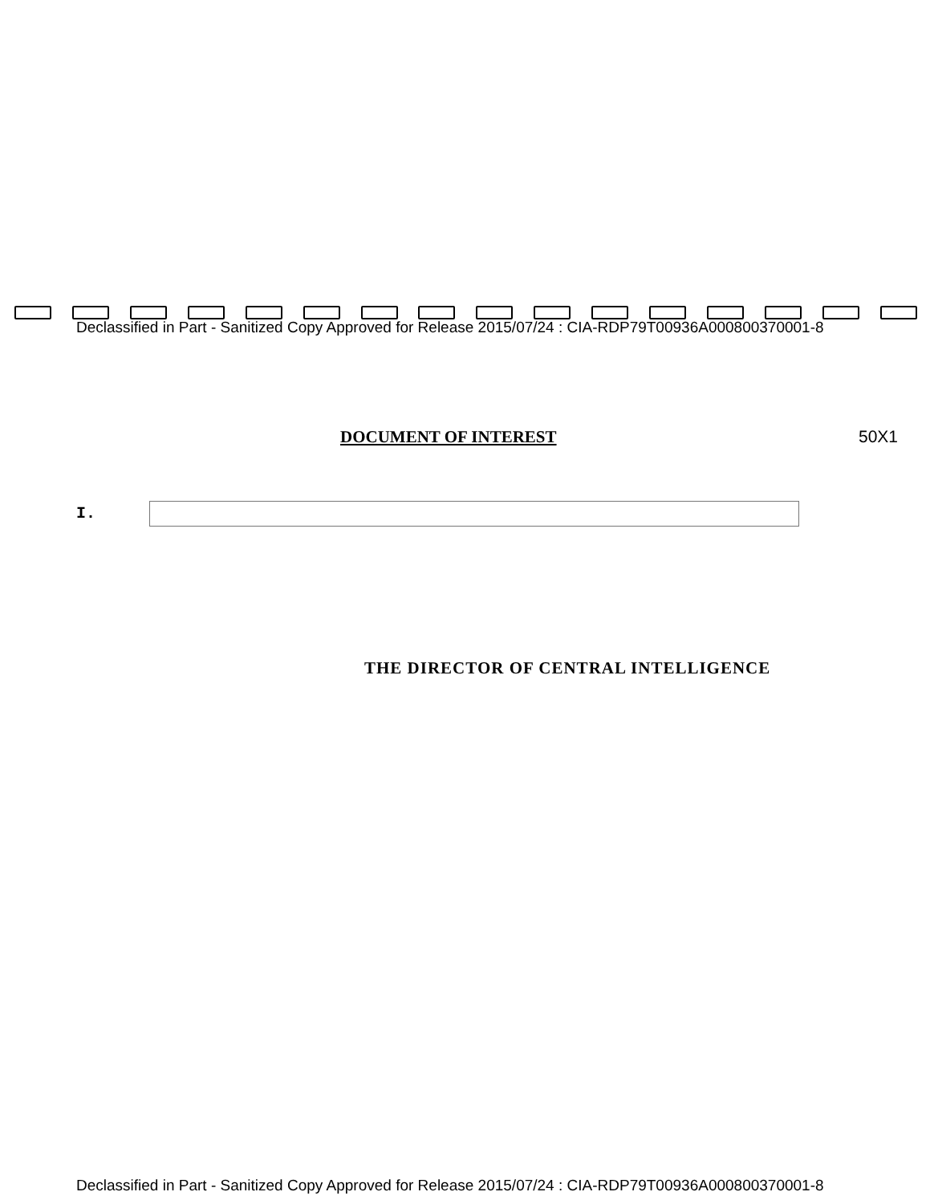Declassified in Part - Sanitized Copy Approved for Release 2015/07/24 : CIA-RDP79T00936A000800370001-8
DOCUMENT OF INTEREST 50X1
I.
THE DIRECTOR OF CENTRAL INTELLIGENCE
Declassified in Part - Sanitized Copy Approved for Release 2015/07/24 : CIA-RDP79T00936A000800370001-8